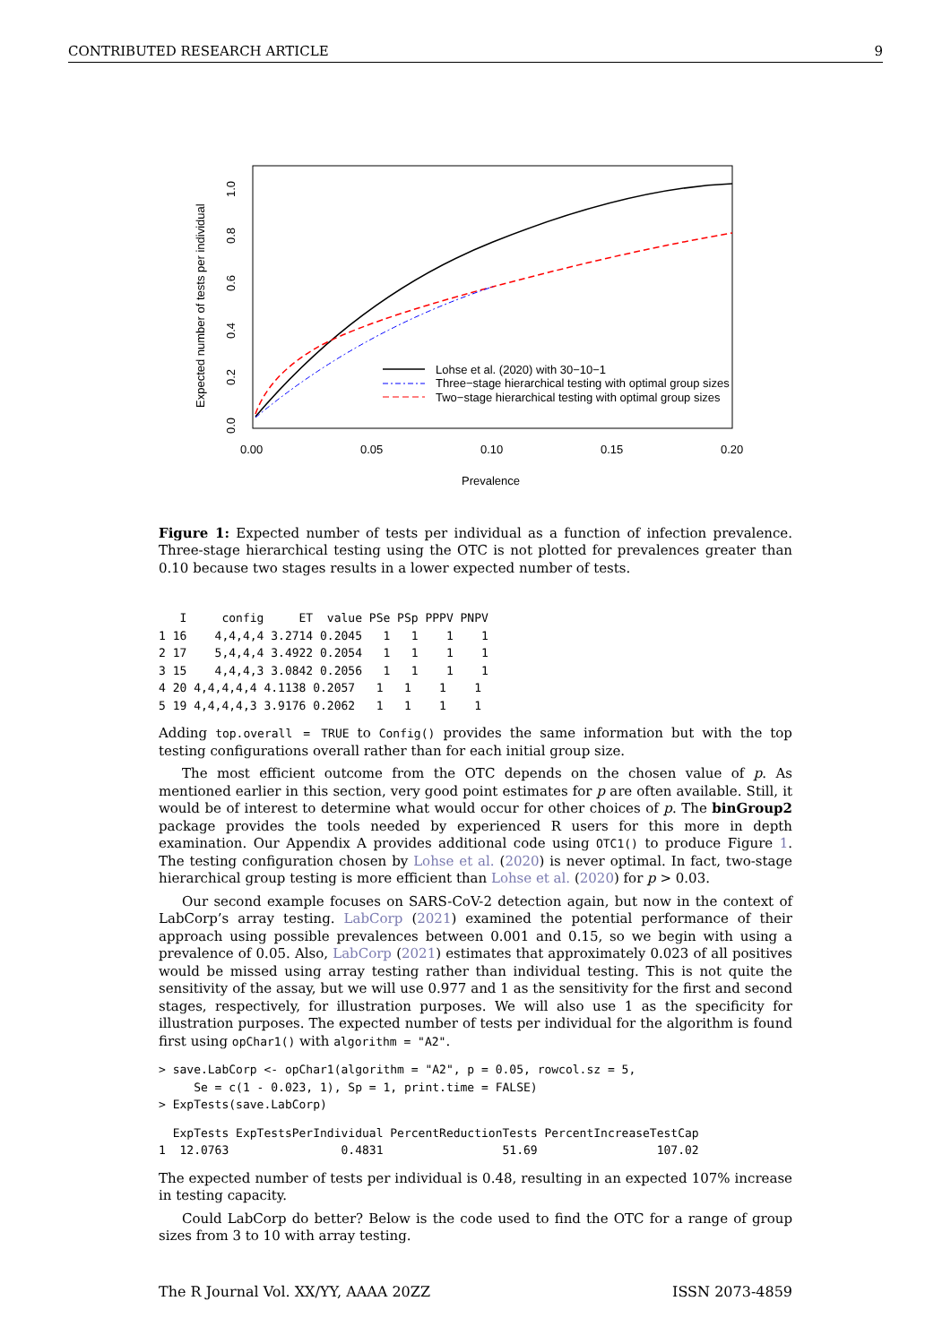CONTRIBUTED RESEARCH ARTICLE 9
0.00
0.05
0.10
0.15
0.20
Prevalence
0.0
0.2
0.4
0.6
0.8
1.0
Expected number of tests per individual
Lohse et al. (2020) with 30−10−1
Three−stage hierarchical testing with optimal group sizes
Two−stage hierarchical testing with optimal group sizes
Figure 1: Expected number of tests per individual as a function of infection prevalence. Three-stage hierarchical testing using the OTC is not plotted for prevalences greater than 0.10 because two stages results in a lower expected number of tests.
   I     config     ET  value PSe PSp PPPV PNPV
1 16    4,4,4,4 3.2714 0.2045   1   1    1    1
2 17    5,4,4,4 3.4922 0.2054   1   1    1    1
3 15    4,4,4,3 3.0842 0.2056   1   1    1    1
4 20 4,4,4,4,4 4.1138 0.2057   1   1    1    1
5 19 4,4,4,4,3 3.9176 0.2062   1   1    1    1
Adding top.overall = TRUE to Config() provides the same information but with the top testing configurations overall rather than for each initial group size.
The most efficient outcome from the OTC depends on the chosen value of p. As mentioned earlier in this section, very good point estimates for p are often available. Still, it would be of interest to determine what would occur for other choices of p. The binGroup2 package provides the tools needed by experienced R users for this more in depth examination. Our Appendix A provides additional code using OTC1() to produce Figure 1. The testing configuration chosen by Lohse et al. (2020) is never optimal. In fact, two-stage hierarchical group testing is more efficient than Lohse et al. (2020) for p > 0.03.
Our second example focuses on SARS-CoV-2 detection again, but now in the context of LabCorp’s array testing. LabCorp (2021) examined the potential performance of their approach using possible prevalences between 0.001 and 0.15, so we begin with using a prevalence of 0.05. Also, LabCorp (2021) estimates that approximately 0.023 of all positives would be missed using array testing rather than individual testing. This is not quite the sensitivity of the assay, but we will use 0.977 and 1 as the sensitivity for the first and second stages, respectively, for illustration purposes. We will also use 1 as the specificity for illustration purposes. The expected number of tests per individual for the algorithm is found first using opChar1() with algorithm = "A2".
> save.LabCorp <- opChar1(algorithm = "A2", p = 0.05, rowcol.sz = 5,
     Se = c(1 - 0.023, 1), Sp = 1, print.time = FALSE)
> ExpTests(save.LabCorp)
  ExpTests ExpTestsPerIndividual PercentReductionTests PercentIncreaseTestCap
1  12.0763                0.4831                 51.69                 107.02
The expected number of tests per individual is 0.48, resulting in an expected 107% increase in testing capacity.
Could LabCorp do better? Below is the code used to find the OTC for a range of group sizes from 3 to 10 with array testing.
The R Journal Vol. XX/YY, AAAA 20ZZ ISSN 2073-4859